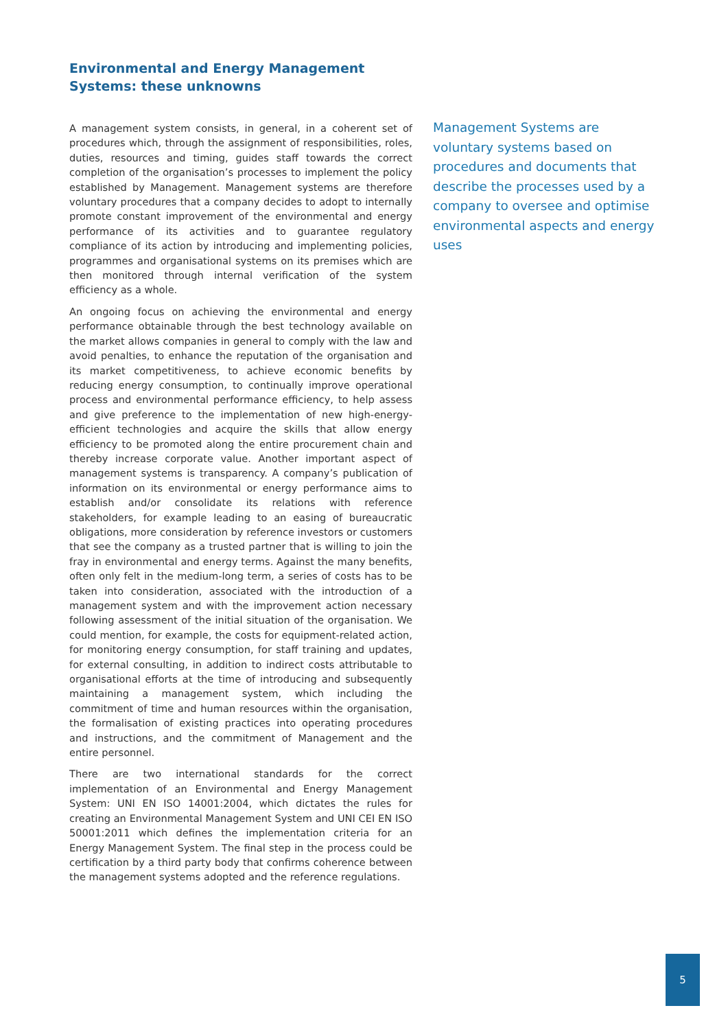Environmental and Energy Management Systems: these unknowns
A management system consists, in general, in a coherent set of procedures which, through the assignment of responsibilities, roles, duties, resources and timing, guides staff towards the correct completion of the organisation’s processes to implement the policy established by Management. Management systems are therefore voluntary procedures that a company decides to adopt to internally promote constant improvement of the environmental and energy performance of its activities and to guarantee regulatory compliance of its action by introducing and implementing policies, programmes and organisational systems on its premises which are then monitored through internal verification of the system efficiency as a whole.
An ongoing focus on achieving the environmental and energy performance obtainable through the best technology available on the market allows companies in general to comply with the law and avoid penalties, to enhance the reputation of the organisation and its market competitiveness, to achieve economic benefits by reducing energy consumption, to continually improve operational process and environmental performance efficiency, to help assess and give preference to the implementation of new high-energy-efficient technologies and acquire the skills that allow energy efficiency to be promoted along the entire procurement chain and thereby increase corporate value. Another important aspect of management systems is transparency. A company’s publication of information on its environmental or energy performance aims to establish and/or consolidate its relations with reference stakeholders, for example leading to an easing of bureaucratic obligations, more consideration by reference investors or customers that see the company as a trusted partner that is willing to join the fray in environmental and energy terms. Against the many benefits, often only felt in the medium-long term, a series of costs has to be taken into consideration, associated with the introduction of a management system and with the improvement action necessary following assessment of the initial situation of the organisation. We could mention, for example, the costs for equipment-related action, for monitoring energy consumption, for staff training and updates, for external consulting, in addition to indirect costs attributable to organisational efforts at the time of introducing and subsequently maintaining a management system, which including the commitment of time and human resources within the organisation, the formalisation of existing practices into operating procedures and instructions, and the commitment of Management and the entire personnel.
There are two international standards for the correct implementation of an Environmental and Energy Management System: UNI EN ISO 14001:2004, which dictates the rules for creating an Environmental Management System and UNI CEI EN ISO 50001:2011 which defines the implementation criteria for an Energy Management System. The final step in the process could be certification by a third party body that confirms coherence between the management systems adopted and the reference regulations.
Management Systems are voluntary systems based on procedures and documents that describe the processes used by a company to oversee and optimise environmental aspects and energy uses
5